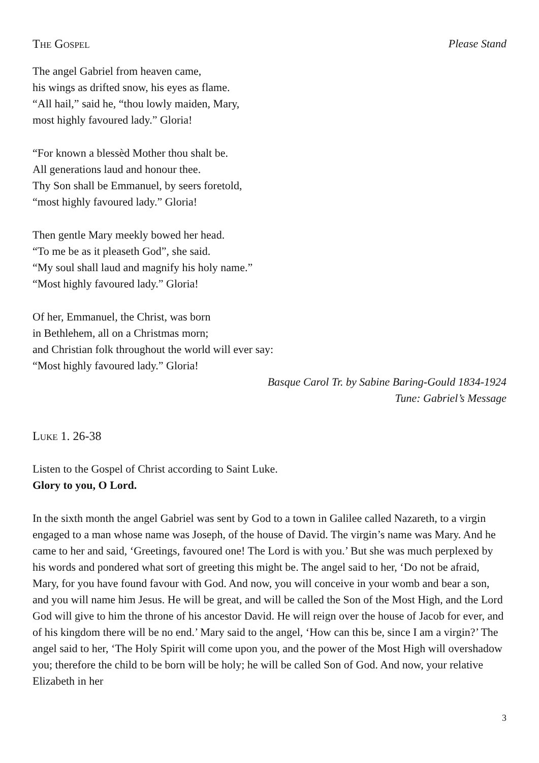The Gospel Please Stand
The angel Gabriel from heaven came,
his wings as drifted snow, his eyes as flame.
“All hail,” said he, “thou lowly maiden, Mary,
most highly favoured lady.” Gloria!
“For known a blessèd Mother thou shalt be.
All generations laud and honour thee.
Thy Son shall be Emmanuel, by seers foretold,
“most highly favoured lady.” Gloria!
Then gentle Mary meekly bowed her head.
“To me be as it pleaseth God”, she said.
“My soul shall laud and magnify his holy name.”
“Most highly favoured lady.” Gloria!
Of her, Emmanuel, the Christ, was born
in Bethlehem, all on a Christmas morn;
and Christian folk throughout the world will ever say:
“Most highly favoured lady.” Gloria!
Basque Carol Tr. by Sabine Baring-Gould 1834-1924
Tune: Gabriel’s Message
Luke 1. 26-38
Listen to the Gospel of Christ according to Saint Luke.
Glory to you, O Lord.
In the sixth month the angel Gabriel was sent by God to a town in Galilee called Nazareth, to a virgin engaged to a man whose name was Joseph, of the house of David. The virgin’s name was Mary. And he came to her and said, ‘Greetings, favoured one! The Lord is with you.’ But she was much perplexed by his words and pondered what sort of greeting this might be. The angel said to her, ‘Do not be afraid, Mary, for you have found favour with God. And now, you will conceive in your womb and bear a son, and you will name him Jesus. He will be great, and will be called the Son of the Most High, and the Lord God will give to him the throne of his ancestor David. He will reign over the house of Jacob for ever, and of his kingdom there will be no end.’ Mary said to the angel, ‘How can this be, since I am a virgin?’ The angel said to her, ‘The Holy Spirit will come upon you, and the power of the Most High will overshadow you; therefore the child to be born will be holy; he will be called Son of God. And now, your relative Elizabeth in her
3